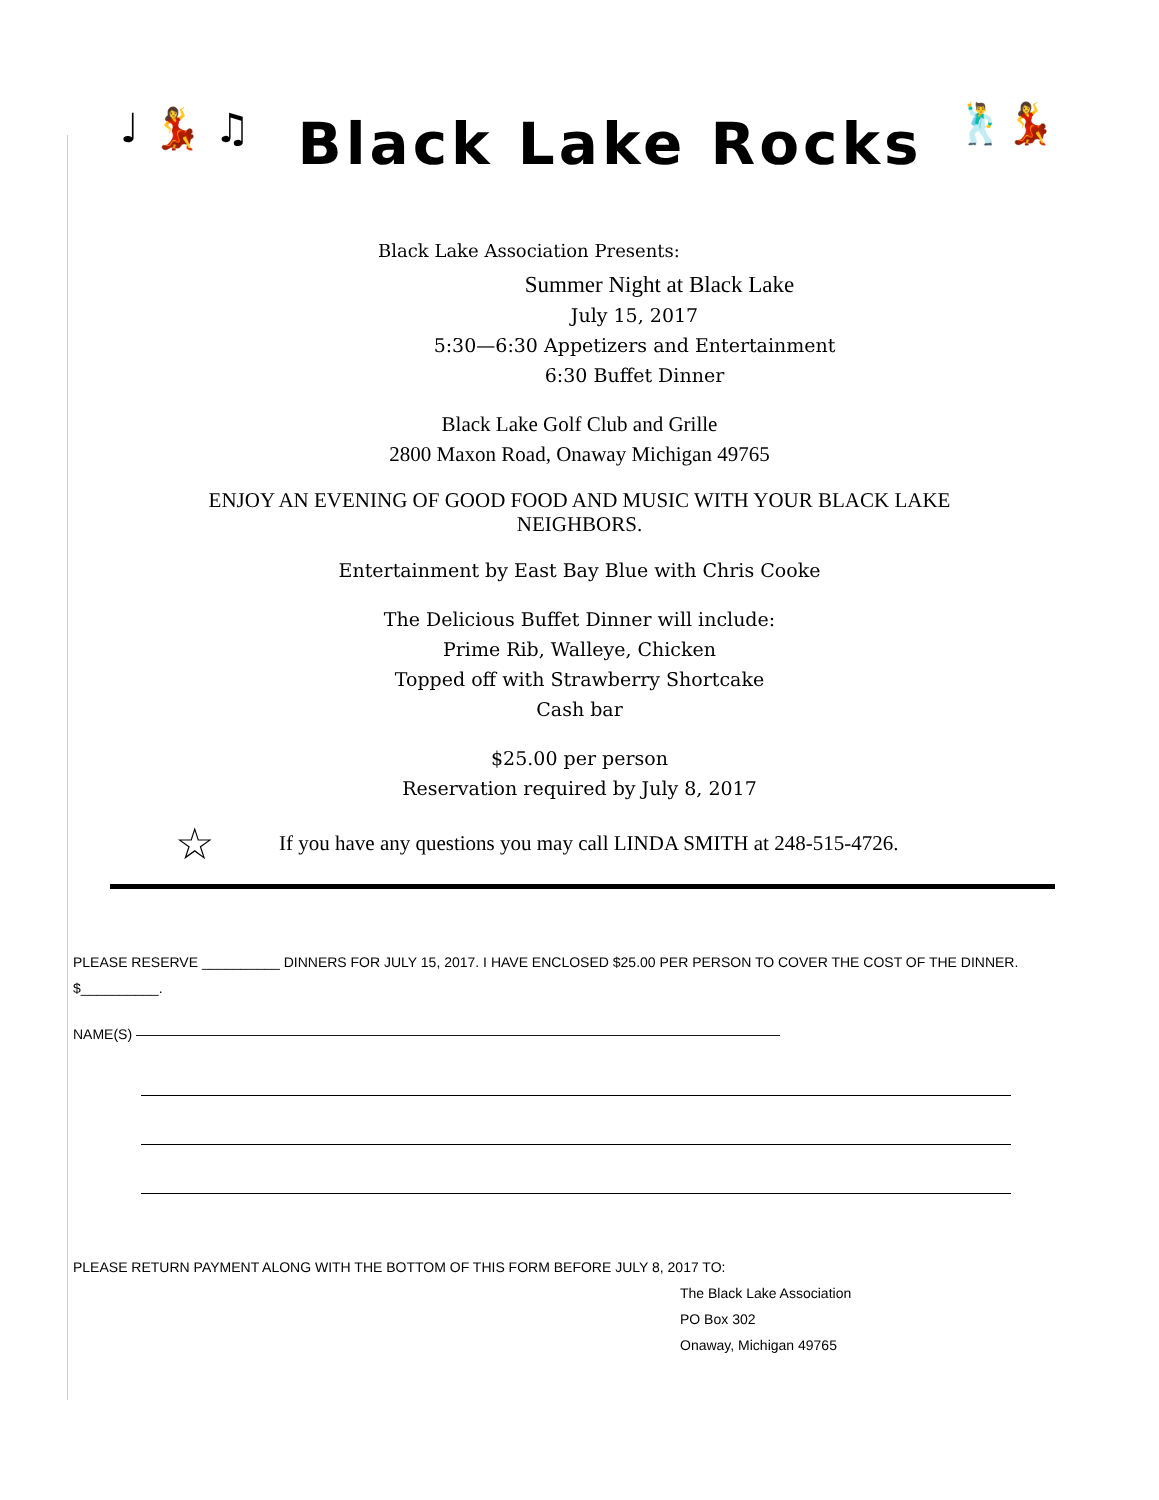♩ 💃 ♫ Black Lake Rocks 🕺💃
Black Lake Association Presents:
Summer Night at Black Lake
July 15, 2017
5:30—6:30 Appetizers and Entertainment
6:30 Buffet Dinner
Black Lake Golf Club and Grille
2800 Maxon Road, Onaway Michigan 49765
ENJOY AN EVENING OF GOOD FOOD AND MUSIC WITH YOUR BLACK LAKE
NEIGHBORS.
Entertainment by East Bay Blue with Chris Cooke
The Delicious Buffet Dinner will include:
Prime Rib, Walleye, Chicken
Topped off with Strawberry Shortcake
Cash bar
$25.00 per person
Reservation required by July 8, 2017
☆ If you have any questions you may call LINDA SMITH at 248-515-4726.
PLEASE RESERVE __________ DINNERS FOR JULY 15, 2017. I HAVE ENCLOSED $25.00 PER PERSON TO COVER THE COST OF THE DINNER. $__________.
NAME(S) ——————————————————————————————————————————————
PLEASE RETURN PAYMENT ALONG WITH THE BOTTOM OF THIS FORM BEFORE JULY 8, 2017 TO:
The Black Lake Association
PO Box 302
Onaway, Michigan 49765